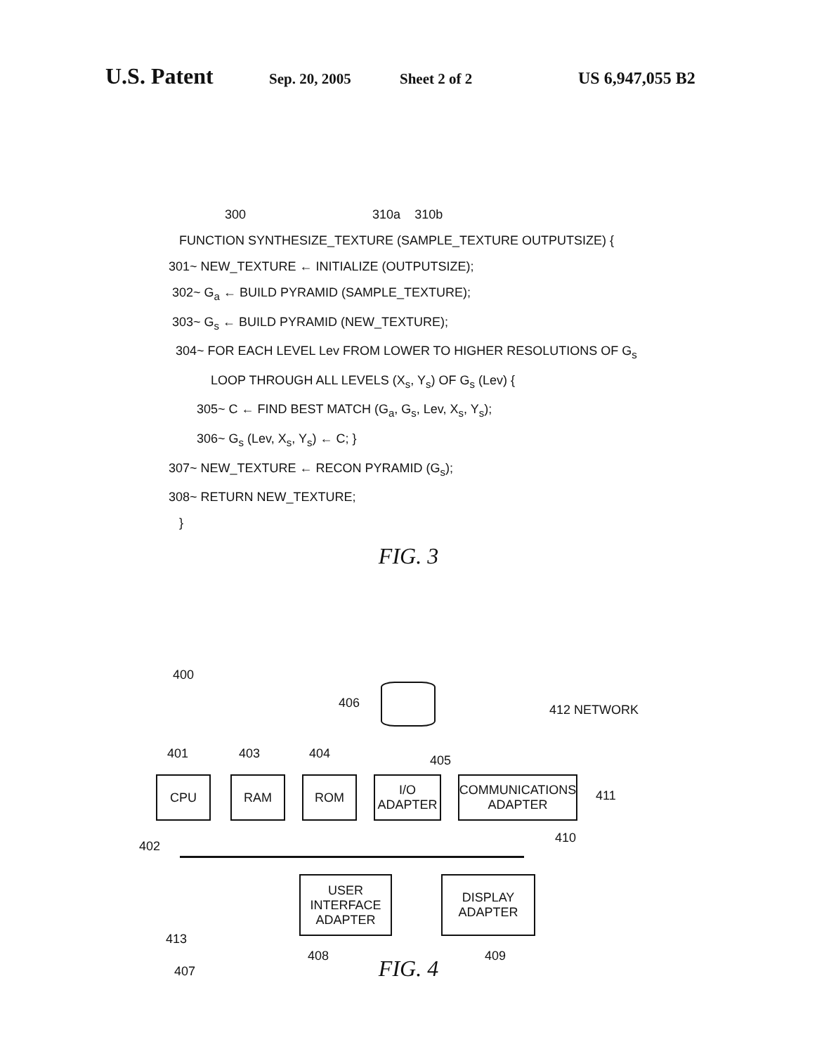U.S. Patent Sep. 20, 2005 Sheet 2 of 2 US 6,947,055 B2
300 310a 310b
FUNCTION SYNTHESIZE_TEXTURE (SAMPLE_TEXTURE OUTPUTSIZE) {
301~ NEW_TEXTURE ← INITIALIZE (OUTPUTSIZE);
302~ G<sub>a</sub> ← BUILD PYRAMID (SAMPLE_TEXTURE);
303~ G<sub>s</sub> ← BUILD PYRAMID (NEW_TEXTURE);
304~ FOR EACH LEVEL Lev FROM LOWER TO HIGHER RESOLUTIONS OF G<sub>s</sub>
LOOP THROUGH ALL LEVELS (X<sub>s</sub>, Y<sub>s</sub>) OF G<sub>s</sub> (Lev) {
305~ C ← FIND BEST MATCH (G<sub>a</sub>, G<sub>s</sub>, Lev, X<sub>s</sub>, Y<sub>s</sub>);
306~ G<sub>s</sub> (Lev, X<sub>s</sub>, Y<sub>s</sub>) ← C; }
307~ NEW_TEXTURE ← RECON PYRAMID (G<sub>s</sub>);
308~ RETURN NEW_TEXTURE;
}
FIG. 3
400
406 412 NETWORK
401 403 404 405
CPU RAM ROM
I/O
ADAPTER
COMMUNICATIONS
ADAPTER
411
410
402
USER
INTERFACE
ADAPTER
DISPLAY
ADAPTER
413
408 409
407
FIG. 4